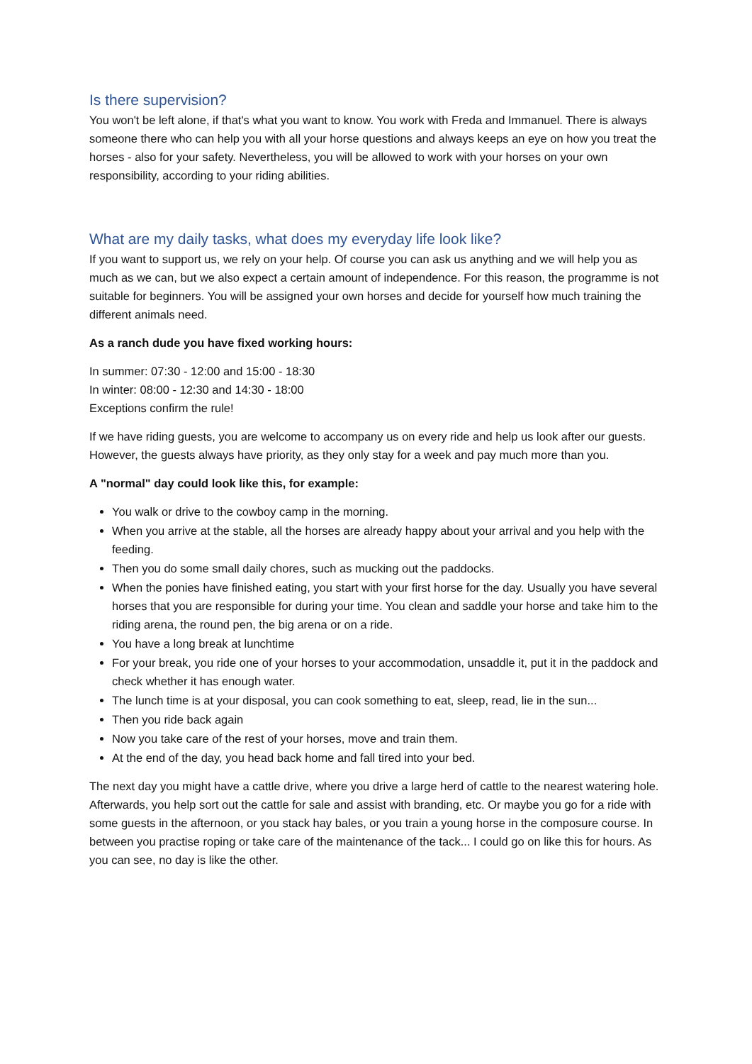Is there supervision?
You won't be left alone, if that's what you want to know. You work with Freda and Immanuel. There is always someone there who can help you with all your horse questions and always keeps an eye on how you treat the horses - also for your safety. Nevertheless, you will be allowed to work with your horses on your own responsibility, according to your riding abilities.
What are my daily tasks, what does my everyday life look like?
If you want to support us, we rely on your help. Of course you can ask us anything and we will help you as much as we can, but we also expect a certain amount of independence. For this reason, the programme is not suitable for beginners. You will be assigned your own horses and decide for yourself how much training the different animals need.
As a ranch dude you have fixed working hours:
In summer: 07:30 - 12:00 and 15:00 - 18:30
In winter: 08:00 - 12:30 and 14:30 - 18:00
Exceptions confirm the rule!
If we have riding guests, you are welcome to accompany us on every ride and help us look after our guests. However, the guests always have priority, as they only stay for a week and pay much more than you.
A "normal" day could look like this, for example:
You walk or drive to the cowboy camp in the morning.
When you arrive at the stable, all the horses are already happy about your arrival and you help with the feeding.
Then you do some small daily chores, such as mucking out the paddocks.
When the ponies have finished eating, you start with your first horse for the day. Usually you have several horses that you are responsible for during your time. You clean and saddle your horse and take him to the riding arena, the round pen, the big arena or on a ride.
You have a long break at lunchtime
For your break, you ride one of your horses to your accommodation, unsaddle it, put it in the paddock and check whether it has enough water.
The lunch time is at your disposal, you can cook something to eat, sleep, read, lie in the sun...
Then you ride back again
Now you take care of the rest of your horses, move and train them.
At the end of the day, you head back home and fall tired into your bed.
The next day you might have a cattle drive, where you drive a large herd of cattle to the nearest watering hole. Afterwards, you help sort out the cattle for sale and assist with branding, etc. Or maybe you go for a ride with some guests in the afternoon, or you stack hay bales, or you train a young horse in the composure course. In between you practise roping or take care of the maintenance of the tack... I could go on like this for hours. As you can see, no day is like the other.